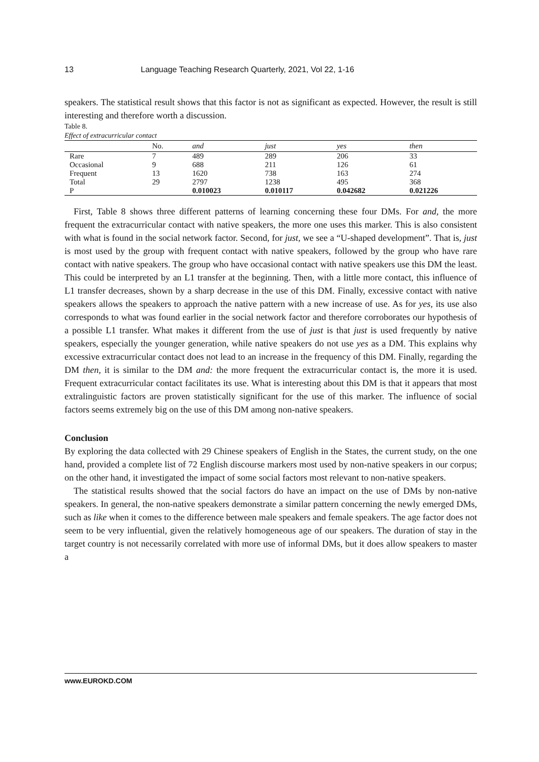13 Language Teaching Research Quarterly, 2021, Vol 22, 1-16
speakers. The statistical result shows that this factor is not as significant as expected. However, the result is still interesting and therefore worth a discussion.
Table 8.
Effect of extracurricular contact
| | No. | and | just | yes | then |
| --- | --- | --- | --- | --- | --- |
| Rare | 7 | 489 | 289 | 206 | 33 |
| Occasional | 9 | 688 | 211 | 126 | 61 |
| Frequent | 13 | 1620 | 738 | 163 | 274 |
| Total | 29 | 2797 | 1238 | 495 | 368 |
| P | | 0.010023 | 0.010117 | 0.042682 | 0.021226 |
First, Table 8 shows three different patterns of learning concerning these four DMs. For and, the more frequent the extracurricular contact with native speakers, the more one uses this marker. This is also consistent with what is found in the social network factor. Second, for just, we see a “U-shaped development”. That is, just is most used by the group with frequent contact with native speakers, followed by the group who have rare contact with native speakers. The group who have occasional contact with native speakers use this DM the least. This could be interpreted by an L1 transfer at the beginning. Then, with a little more contact, this influence of L1 transfer decreases, shown by a sharp decrease in the use of this DM. Finally, excessive contact with native speakers allows the speakers to approach the native pattern with a new increase of use. As for yes, its use also corresponds to what was found earlier in the social network factor and therefore corroborates our hypothesis of a possible L1 transfer. What makes it different from the use of just is that just is used frequently by native speakers, especially the younger generation, while native speakers do not use yes as a DM. This explains why excessive extracurricular contact does not lead to an increase in the frequency of this DM. Finally, regarding the DM then, it is similar to the DM and: the more frequent the extracurricular contact is, the more it is used. Frequent extracurricular contact facilitates its use. What is interesting about this DM is that it appears that most extralinguistic factors are proven statistically significant for the use of this marker. The influence of social factors seems extremely big on the use of this DM among non-native speakers.
Conclusion
By exploring the data collected with 29 Chinese speakers of English in the States, the current study, on the one hand, provided a complete list of 72 English discourse markers most used by non-native speakers in our corpus; on the other hand, it investigated the impact of some social factors most relevant to non-native speakers.
The statistical results showed that the social factors do have an impact on the use of DMs by non-native speakers. In general, the non-native speakers demonstrate a similar pattern concerning the newly emerged DMs, such as like when it comes to the difference between male speakers and female speakers. The age factor does not seem to be very influential, given the relatively homogeneous age of our speakers. The duration of stay in the target country is not necessarily correlated with more use of informal DMs, but it does allow speakers to master a
www.EUROKD.COM